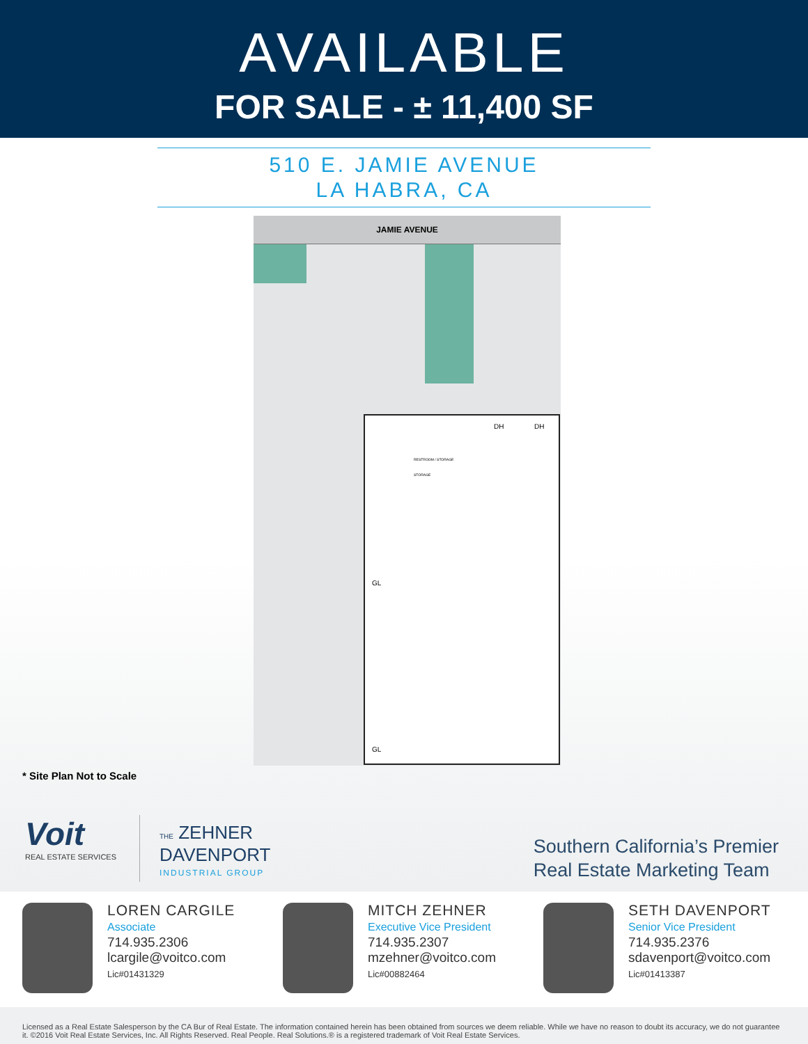AVAILABLE
FOR SALE - ± 11,400 SF
510 E. JAMIE AVENUE
LA HABRA, CA
JAMIE AVENUE
DH DH
GL
GL
RESTROOM / STORAGE
STORAGE
* Site Plan Not to Scale
Voit
REAL ESTATE SERVICES
THE ZEHNER
DAVENPORT
INDUSTRIAL GROUP
Southern California’s Premier
Real Estate Marketing Team
LOREN CARGILE
Associate
714.935.2306
lcargile@voitco.com
Lic#01431329
MITCH ZEHNER
Executive Vice President
714.935.2307
mzehner@voitco.com
Lic#00882464
SETH DAVENPORT
Senior Vice President
714.935.2376
sdavenport@voitco.com
Lic#01413387
Licensed as a Real Estate Salesperson by the CA Bur of Real Estate. The information contained herein has been obtained from sources we deem reliable. While we have no reason to doubt its accuracy, we do not guarantee it. ©2016 Voit Real Estate Services, Inc. All Rights Reserved. Real People. Real Solutions.® is a registered trademark of Voit Real Estate Services.